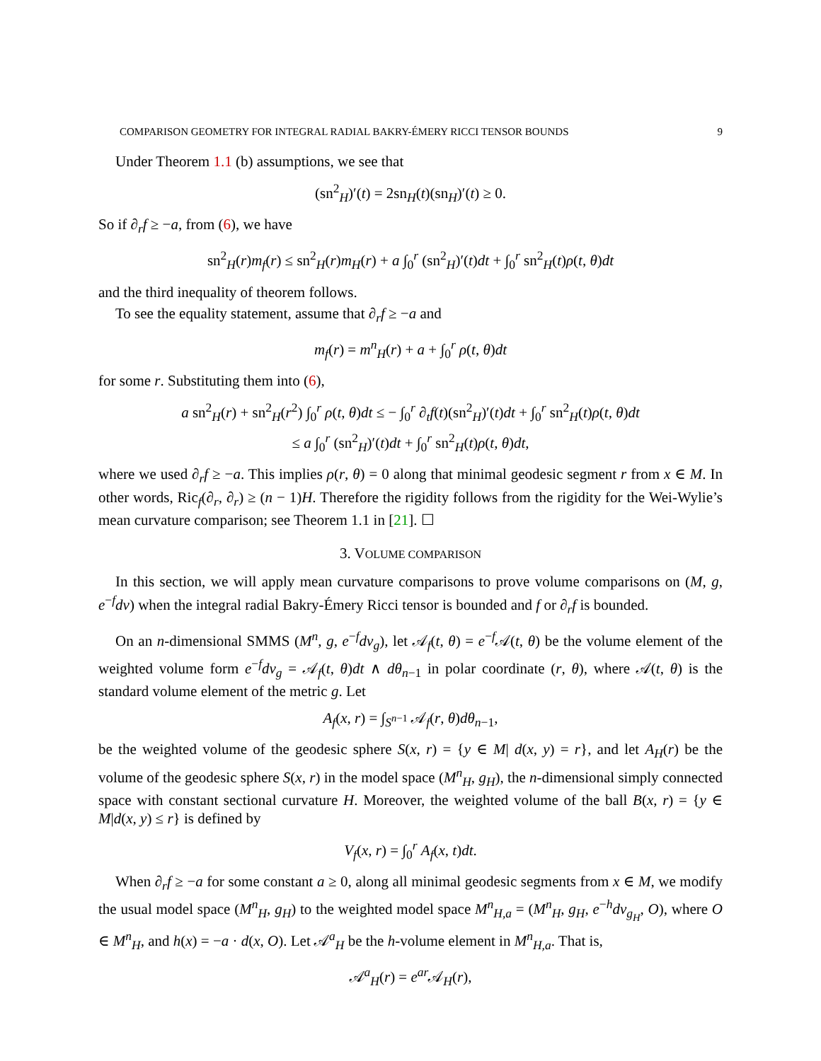COMPARISON GEOMETRY FOR INTEGRAL RADIAL BAKRY-ÉMERY RICCI TENSOR BOUNDS 9
Under Theorem 1.1 (b) assumptions, we see that
(sn<sup>2</sup><sub>H</sub>)′(t) = 2sn<sub>H</sub>(t)(sn<sub>H</sub>)′(t) ≥ 0.
So if ∂<sub>r</sub>f ≥ −a, from (6), we have
sn<sup>2</sup><sub>H</sub>(r)m<sub>f</sub>(r) ≤ sn<sup>2</sup><sub>H</sub>(r)m<sub>H</sub>(r) + a ∫<sub>0</sub><sup>r</sup> (sn<sup>2</sup><sub>H</sub>)′(t)dt + ∫<sub>0</sub><sup>r</sup> sn<sup>2</sup><sub>H</sub>(t)ρ(t, θ)dt
and the third inequality of theorem follows.
To see the equality statement, assume that ∂<sub>r</sub>f ≥ −a and
m<sub>f</sub>(r) = m<sup>n</sup><sub>H</sub>(r) + a + ∫<sub>0</sub><sup>r</sup> ρ(t, θ)dt
for some r. Substituting them into (6),
a sn<sup>2</sup><sub>H</sub>(r) + sn<sup>2</sup><sub>H</sub>(r<sup>2</sup>) ∫<sub>0</sub><sup>r</sup> ρ(t, θ)dt ≤ − ∫<sub>0</sub><sup>r</sup> ∂<sub>t</sub>f(t)(sn<sup>2</sup><sub>H</sub>)′(t)dt + ∫<sub>0</sub><sup>r</sup> sn<sup>2</sup><sub>H</sub>(t)ρ(t, θ)dt
≤ a ∫<sub>0</sub><sup>r</sup> (sn<sup>2</sup><sub>H</sub>)′(t)dt + ∫<sub>0</sub><sup>r</sup> sn<sup>2</sup><sub>H</sub>(t)ρ(t, θ)dt,
where we used ∂<sub>r</sub>f ≥ −a. This implies ρ(r, θ) = 0 along that minimal geodesic segment r from x ∈ M. In other words, Ric<sub>f</sub>(∂<sub>r</sub>, ∂<sub>r</sub>) ≥ (n − 1)H. Therefore the rigidity follows from the rigidity for the Wei-Wylie’s mean curvature comparison; see Theorem 1.1 in [21]. ☐
3. VOLUME COMPARISON
In this section, we will apply mean curvature comparisons to prove volume comparisons on (M, g, e<sup>−f</sup>dv) when the integral radial Bakry-Émery Ricci tensor is bounded and f or ∂<sub>r</sub>f is bounded.
On an n-dimensional SMMS (M<sup>n</sup>, g, e<sup>−f</sup>dv<sub>g</sub>), let 𝒜<sub>f</sub>(t, θ) = e<sup>−f</sup>𝒜(t, θ) be the volume element of the weighted volume form e<sup>−f</sup>dv<sub>g</sub> = 𝒜<sub>f</sub>(t, θ)dt ∧ dθ<sub>n−1</sub> in polar coordinate (r, θ), where 𝒜(t, θ) is the standard volume element of the metric g. Let
A<sub>f</sub>(x, r) = ∫<sub>S<sup>n−1</sup></sub> 𝒜<sub>f</sub>(r, θ)dθ<sub>n−1</sub>,
be the weighted volume of the geodesic sphere S(x, r) = {y ∈ M| d(x, y) = r}, and let A<sub>H</sub>(r) be the volume of the geodesic sphere S(x, r) in the model space (M<sup>n</sup><sub>H</sub>, g<sub>H</sub>), the n-dimensional simply connected space with constant sectional curvature H. Moreover, the weighted volume of the ball B(x, r) = {y ∈ M|d(x, y) ≤ r} is defined by
V<sub>f</sub>(x, r) = ∫<sub>0</sub><sup>r</sup> A<sub>f</sub>(x, t)dt.
When ∂<sub>r</sub>f ≥ −a for some constant a ≥ 0, along all minimal geodesic segments from x ∈ M, we modify the usual model space (M<sup>n</sup><sub>H</sub>, g<sub>H</sub>) to the weighted model space M<sup>n</sup><sub>H,a</sub> = (M<sup>n</sup><sub>H</sub>, g<sub>H</sub>, e<sup>−h</sup>dv<sub>g<sub>H</sub></sub>, O), where O ∈ M<sup>n</sup><sub>H</sub>, and h(x) = −a · d(x, O). Let 𝒜<sup>a</sup><sub>H</sub> be the h-volume element in M<sup>n</sup><sub>H,a</sub>. That is,
𝒜<sup>a</sup><sub>H</sub>(r) = e<sup>ar</sup>𝒜<sub>H</sub>(r),